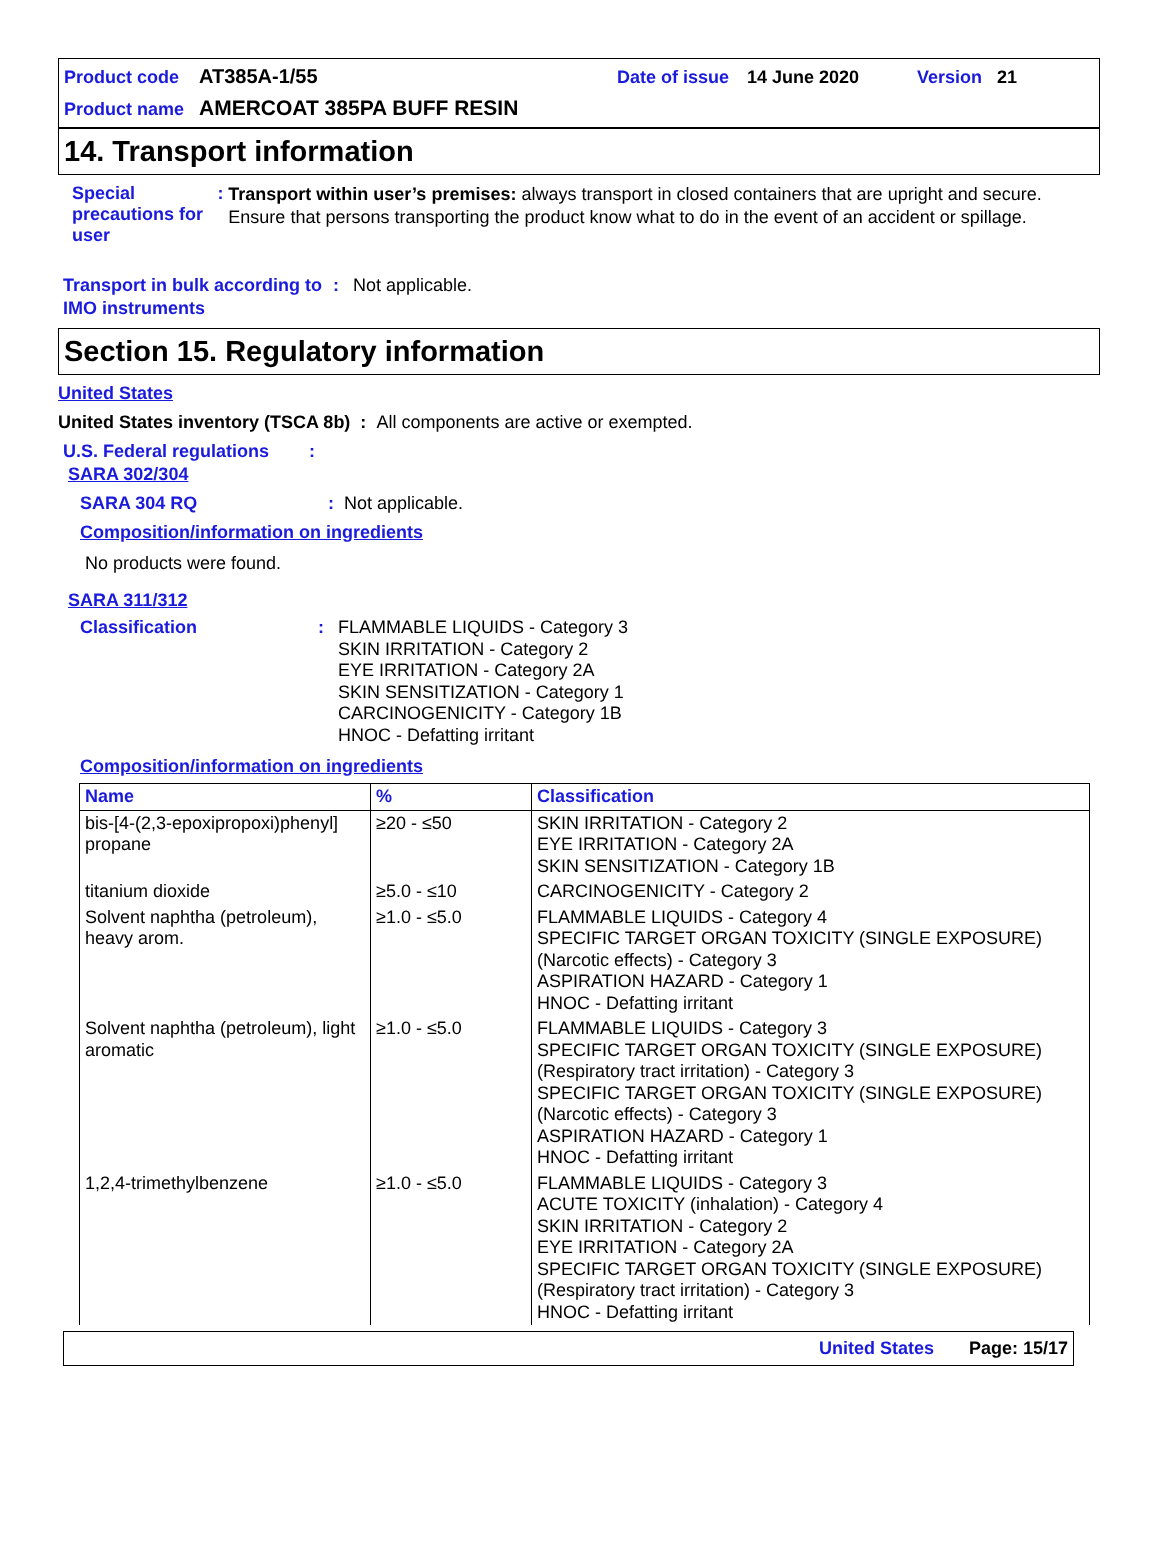Product code AT385A-1/55 Date of issue 14 June 2020 Version 21
Product name AMERCOAT 385PA BUFF RESIN
14. Transport information
Special precautions for user: Transport within user’s premises: always transport in closed containers that are upright and secure. Ensure that persons transporting the product know what to do in the event of an accident or spillage.
Transport in bulk according to IMO instruments: Not applicable.
Section 15. Regulatory information
United States
United States inventory (TSCA 8b) : All components are active or exempted.
U.S. Federal regulations :
SARA 302/304
SARA 304 RQ: Not applicable.
Composition/information on ingredients
No products were found.
SARA 311/312
Classification: FLAMMABLE LIQUIDS - Category 3
SKIN IRRITATION - Category 2
EYE IRRITATION - Category 2A
SKIN SENSITIZATION - Category 1
CARCINOGENICITY - Category 1B
HNOC - Defatting irritant
Composition/information on ingredients
| Name | % | Classification |
| --- | --- | --- |
| bis-[4-(2,3-epoxipropoxi)phenyl] propane | ≥20 - ≤50 | SKIN IRRITATION - Category 2 EYE IRRITATION - Category 2A SKIN SENSITIZATION - Category 1B |
| titanium dioxide | ≥5.0 - ≤10 | CARCINOGENICITY - Category 2 |
| Solvent naphtha (petroleum), heavy arom. | ≥1.0 - ≤5.0 | FLAMMABLE LIQUIDS - Category 4 SPECIFIC TARGET ORGAN TOXICITY (SINGLE EXPOSURE) (Narcotic effects) - Category 3 ASPIRATION HAZARD - Category 1 HNOC - Defatting irritant |
| Solvent naphtha (petroleum), light aromatic | ≥1.0 - ≤5.0 | FLAMMABLE LIQUIDS - Category 3 SPECIFIC TARGET ORGAN TOXICITY (SINGLE EXPOSURE) (Respiratory tract irritation) - Category 3 SPECIFIC TARGET ORGAN TOXICITY (SINGLE EXPOSURE) (Narcotic effects) - Category 3 ASPIRATION HAZARD - Category 1 HNOC - Defatting irritant |
| 1,2,4-trimethylbenzene | ≥1.0 - ≤5.0 | FLAMMABLE LIQUIDS - Category 3 ACUTE TOXICITY (inhalation) - Category 4 SKIN IRRITATION - Category 2 EYE IRRITATION - Category 2A SPECIFIC TARGET ORGAN TOXICITY (SINGLE EXPOSURE) (Respiratory tract irritation) - Category 3 HNOC - Defatting irritant |
United States Page: 15/17